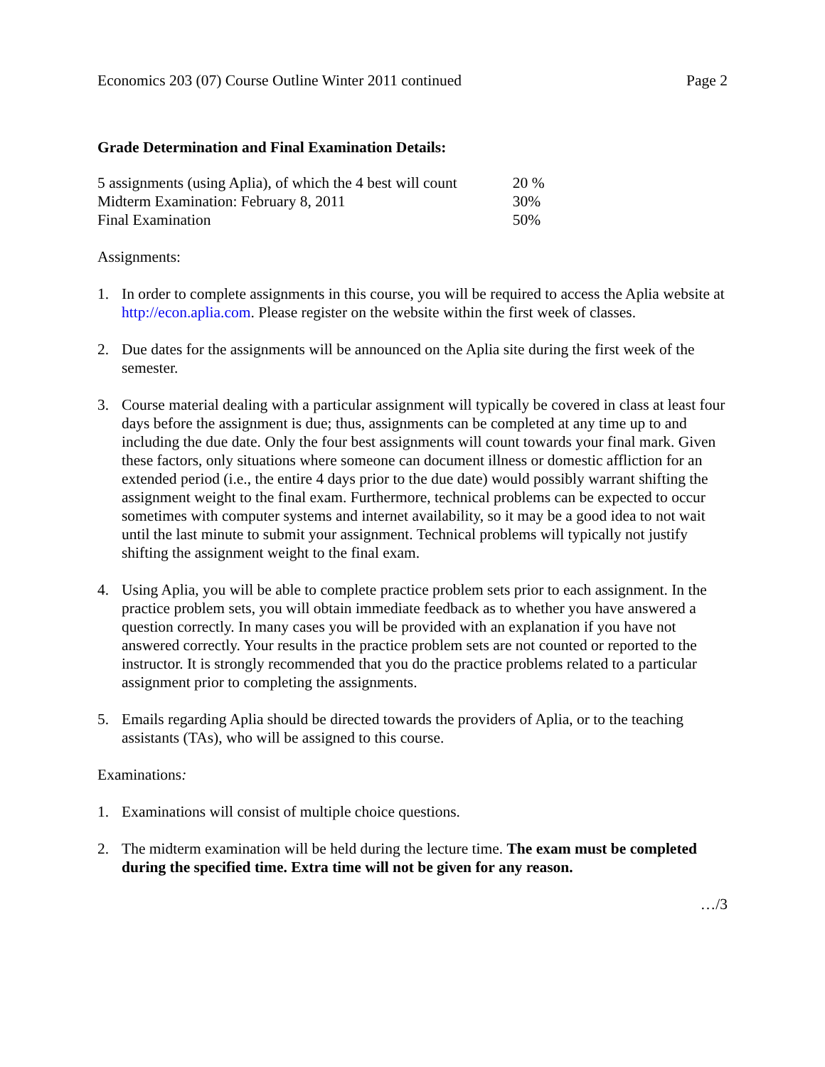Economics 203 (07) Course Outline Winter 2011 continued Page 2
Grade Determination and Final Examination Details:
| 5 assignments (using Aplia), of which the 4 best will count | 20 % |
| Midterm Examination: February 8, 2011 | 30% |
| Final Examination | 50% |
Assignments:
1. In order to complete assignments in this course, you will be required to access the Aplia website at http://econ.aplia.com. Please register on the website within the first week of classes.
2. Due dates for the assignments will be announced on the Aplia site during the first week of the semester.
3. Course material dealing with a particular assignment will typically be covered in class at least four days before the assignment is due; thus, assignments can be completed at any time up to and including the due date. Only the four best assignments will count towards your final mark. Given these factors, only situations where someone can document illness or domestic affliction for an extended period (i.e., the entire 4 days prior to the due date) would possibly warrant shifting the assignment weight to the final exam. Furthermore, technical problems can be expected to occur sometimes with computer systems and internet availability, so it may be a good idea to not wait until the last minute to submit your assignment. Technical problems will typically not justify shifting the assignment weight to the final exam.
4. Using Aplia, you will be able to complete practice problem sets prior to each assignment. In the practice problem sets, you will obtain immediate feedback as to whether you have answered a question correctly. In many cases you will be provided with an explanation if you have not answered correctly. Your results in the practice problem sets are not counted or reported to the instructor. It is strongly recommended that you do the practice problems related to a particular assignment prior to completing the assignments.
5. Emails regarding Aplia should be directed towards the providers of Aplia, or to the teaching assistants (TAs), who will be assigned to this course.
Examinations:
1. Examinations will consist of multiple choice questions.
2. The midterm examination will be held during the lecture time. The exam must be completed during the specified time. Extra time will not be given for any reason.
…/3